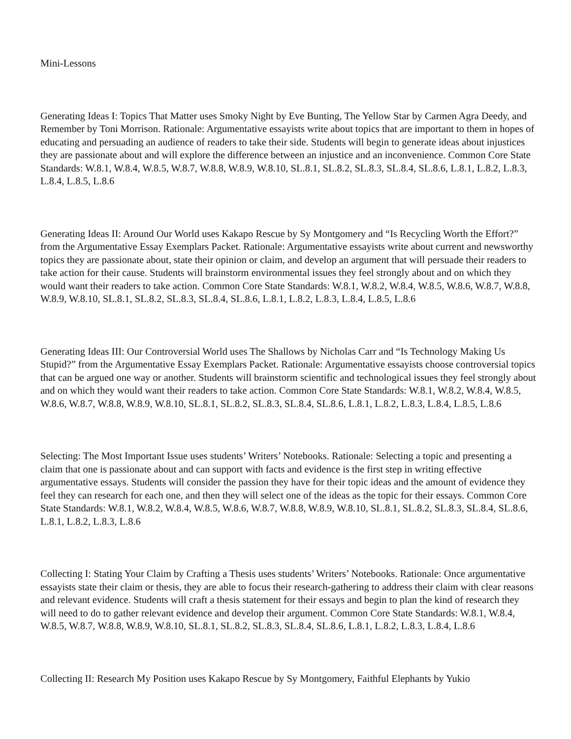Mini-Lessons
Generating Ideas I: Topics That Matter uses Smoky Night by Eve Bunting, The Yellow Star by Carmen Agra Deedy, and Remember by Toni Morrison. Rationale: Argumentative essayists write about topics that are important to them in hopes of educating and persuading an audience of readers to take their side. Students will begin to generate ideas about injustices they are passionate about and will explore the difference between an injustice and an inconvenience. Common Core State Standards: W.8.1, W.8.4, W.8.5, W.8.7, W.8.8, W.8.9, W.8.10, SL.8.1, SL.8.2, SL.8.3, SL.8.4, SL.8.6, L.8.1, L.8.2, L.8.3, L.8.4, L.8.5, L.8.6
Generating Ideas II: Around Our World uses Kakapo Rescue by Sy Montgomery and “Is Recycling Worth the Effort?” from the Argumentative Essay Exemplars Packet. Rationale: Argumentative essayists write about current and newsworthy topics they are passionate about, state their opinion or claim, and develop an argument that will persuade their readers to take action for their cause. Students will brainstorm environmental issues they feel strongly about and on which they would want their readers to take action. Common Core State Standards: W.8.1, W.8.2, W.8.4, W.8.5, W.8.6, W.8.7, W.8.8, W.8.9, W.8.10, SL.8.1, SL.8.2, SL.8.3, SL.8.4, SL.8.6, L.8.1, L.8.2, L.8.3, L.8.4, L.8.5, L.8.6
Generating Ideas III: Our Controversial World uses The Shallows by Nicholas Carr and “Is Technology Making Us Stupid?” from the Argumentative Essay Exemplars Packet. Rationale: Argumentative essayists choose controversial topics that can be argued one way or another. Students will brainstorm scientific and technological issues they feel strongly about and on which they would want their readers to take action. Common Core State Standards: W.8.1, W.8.2, W.8.4, W.8.5, W.8.6, W.8.7, W.8.8, W.8.9, W.8.10, SL.8.1, SL.8.2, SL.8.3, SL.8.4, SL.8.6, L.8.1, L.8.2, L.8.3, L.8.4, L.8.5, L.8.6
Selecting: The Most Important Issue uses students’ Writers’ Notebooks. Rationale: Selecting a topic and presenting a claim that one is passionate about and can support with facts and evidence is the first step in writing effective argumentative essays. Students will consider the passion they have for their topic ideas and the amount of evidence they feel they can research for each one, and then they will select one of the ideas as the topic for their essays. Common Core State Standards: W.8.1, W.8.2, W.8.4, W.8.5, W.8.6, W.8.7, W.8.8, W.8.9, W.8.10, SL.8.1, SL.8.2, SL.8.3, SL.8.4, SL.8.6, L.8.1, L.8.2, L.8.3, L.8.6
Collecting I: Stating Your Claim by Crafting a Thesis uses students’ Writers’ Notebooks. Rationale: Once argumentative essayists state their claim or thesis, they are able to focus their research-gathering to address their claim with clear reasons and relevant evidence. Students will craft a thesis statement for their essays and begin to plan the kind of research they will need to do to gather relevant evidence and develop their argument. Common Core State Standards: W.8.1, W.8.4, W.8.5, W.8.7, W.8.8, W.8.9, W.8.10, SL.8.1, SL.8.2, SL.8.3, SL.8.4, SL.8.6, L.8.1, L.8.2, L.8.3, L.8.4, L.8.6
Collecting II: Research My Position uses Kakapo Rescue by Sy Montgomery, Faithful Elephants by Yukio